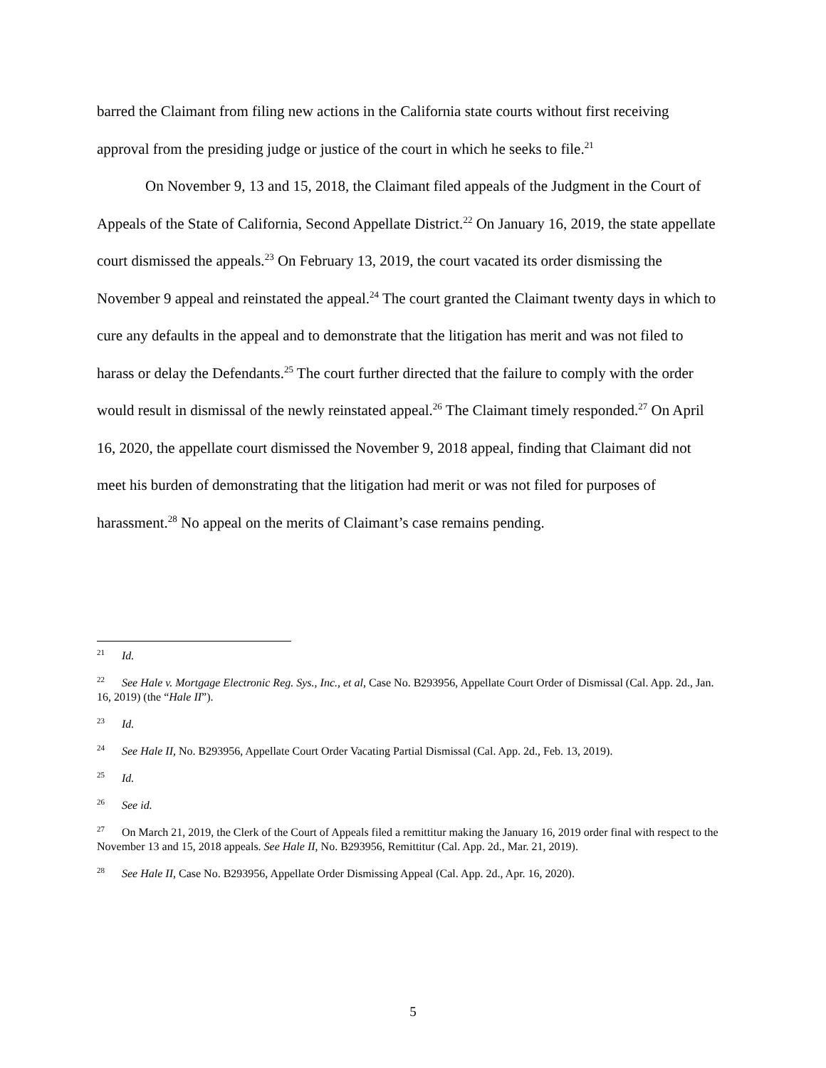barred the Claimant from filing new actions in the California state courts without first receiving approval from the presiding judge or justice of the court in which he seeks to file.<sup>21</sup>
On November 9, 13 and 15, 2018, the Claimant filed appeals of the Judgment in the Court of Appeals of the State of California, Second Appellate District.<sup>22</sup> On January 16, 2019, the state appellate court dismissed the appeals.<sup>23</sup> On February 13, 2019, the court vacated its order dismissing the November 9 appeal and reinstated the appeal.<sup>24</sup> The court granted the Claimant twenty days in which to cure any defaults in the appeal and to demonstrate that the litigation has merit and was not filed to harass or delay the Defendants.<sup>25</sup> The court further directed that the failure to comply with the order would result in dismissal of the newly reinstated appeal.<sup>26</sup> The Claimant timely responded.<sup>27</sup> On April 16, 2020, the appellate court dismissed the November 9, 2018 appeal, finding that Claimant did not meet his burden of demonstrating that the litigation had merit or was not filed for purposes of harassment.<sup>28</sup> No appeal on the merits of Claimant’s case remains pending.
<sup>21</sup> Id.
<sup>22</sup> See Hale v. Mortgage Electronic Reg. Sys., Inc., et al, Case No. B293956, Appellate Court Order of Dismissal (Cal. App. 2d., Jan. 16, 2019) (the “Hale II”).
<sup>23</sup> Id.
<sup>24</sup> See Hale II, No. B293956, Appellate Court Order Vacating Partial Dismissal (Cal. App. 2d., Feb. 13, 2019).
<sup>25</sup> Id.
<sup>26</sup> See id.
<sup>27</sup> On March 21, 2019, the Clerk of the Court of Appeals filed a remittitur making the January 16, 2019 order final with respect to the November 13 and 15, 2018 appeals. See Hale II, No. B293956, Remittitur (Cal. App. 2d., Mar. 21, 2019).
<sup>28</sup> See Hale II, Case No. B293956, Appellate Order Dismissing Appeal (Cal. App. 2d., Apr. 16, 2020).
5